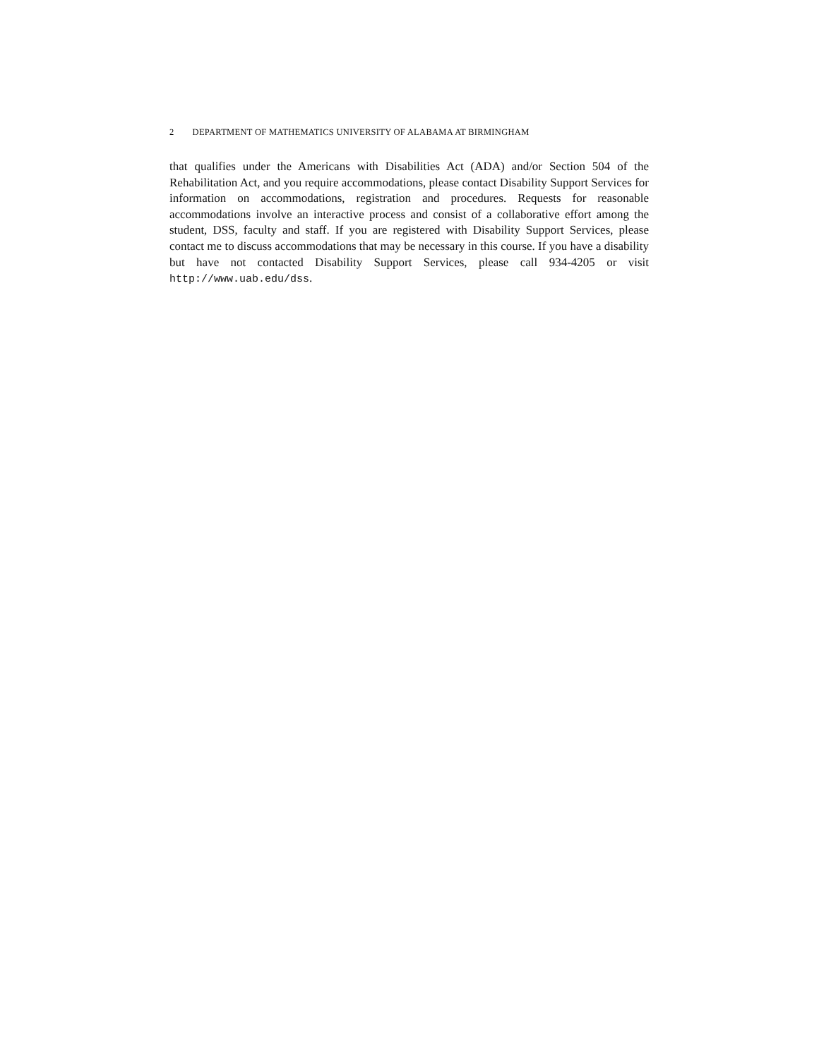2 DEPARTMENT OF MATHEMATICS UNIVERSITY OF ALABAMA AT BIRMINGHAM
that qualifies under the Americans with Disabilities Act (ADA) and/or Section 504 of the Rehabilitation Act, and you require accommodations, please contact Disability Support Services for information on accommodations, registration and procedures. Requests for reasonable accommodations involve an interactive process and consist of a collaborative effort among the student, DSS, faculty and staff. If you are registered with Disability Support Services, please contact me to discuss accommodations that may be necessary in this course. If you have a disability but have not contacted Disability Support Services, please call 934-4205 or visit http://www.uab.edu/dss.